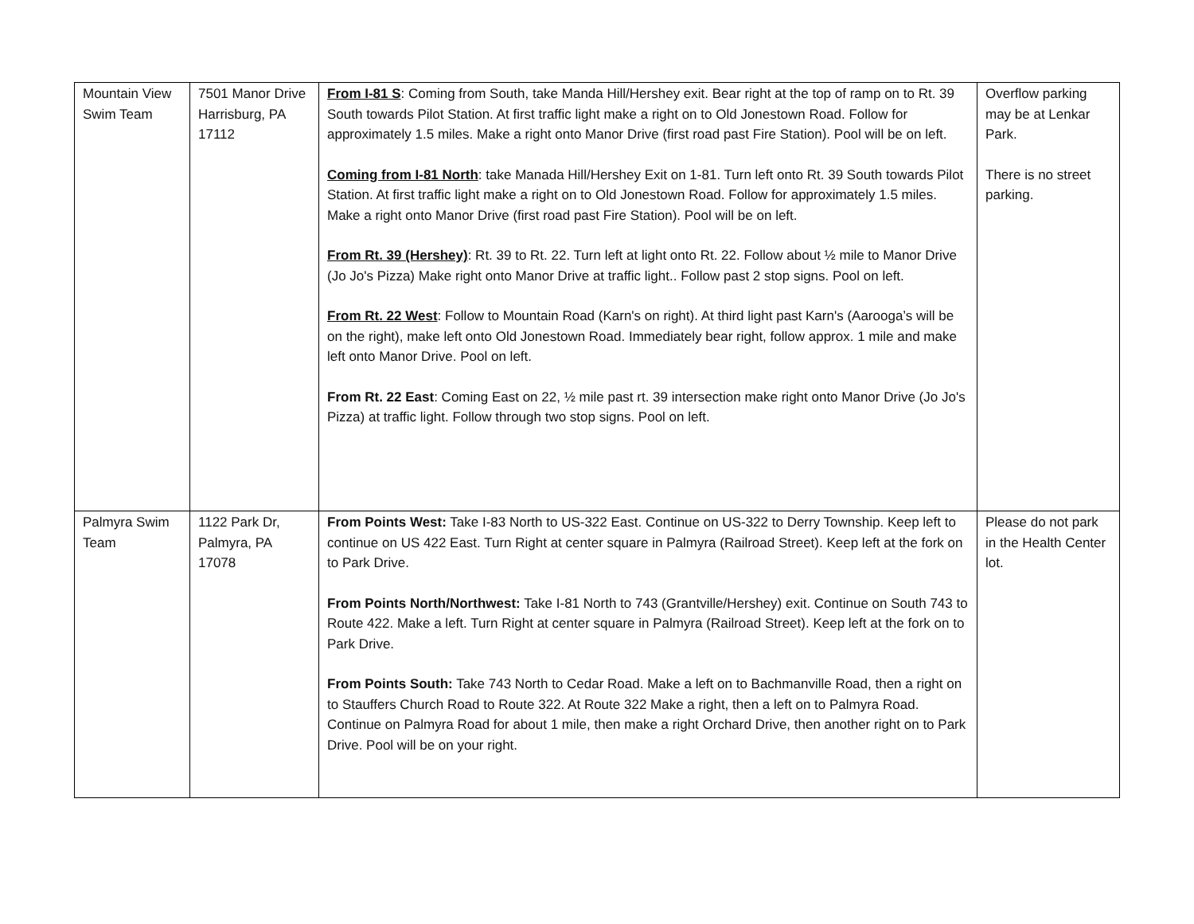| Mountain View Swim Team | 7501 Manor Drive Harrisburg, PA 17112 | From I-81 S : Coming from South, take Manda Hill/Hershey exit. Bear right at the top of ramp on to Rt. 39 South towards Pilot Station. At first traffic light make a right on to Old Jonestown Road. Follow for approximately 1.5 miles. Make a right onto Manor Drive (first road past Fire Station). Pool will be on left. Coming from I-81 North : take Manada Hill/Hershey Exit on 1-81. Turn left onto Rt. 39 South towards Pilot Station. At first traffic light make a right on to Old Jonestown Road. Follow for approximately 1.5 miles. Make a right onto Manor Drive (first road past Fire Station). Pool will be on left. From Rt. 39 (Hershey) : Rt. 39 to Rt. 22. Turn left at light onto Rt. 22. Follow about ½ mile to Manor Drive (Jo Jo's Pizza) Make right onto Manor Drive at traffic light.. Follow past 2 stop signs. Pool on left. From Rt. 22 West : Follow to Mountain Road (Karn's on right). At third light past Karn's (Aarooga’s will be on the right), make left onto Old Jonestown Road. Immediately bear right, follow approx. 1 mile and make left onto Manor Drive. Pool on left. From Rt. 22 East : Coming East on 22, ½ mile past rt. 39 intersection make right onto Manor Drive (Jo Jo's Pizza) at traffic light. Follow through two stop signs. Pool on left. | Overflow parking may be at Lenkar Park. There is no street parking. |
| Palmyra Swim Team | 1122 Park Dr, Palmyra, PA 17078 | From Points West: Take I-83 North to US-322 East. Continue on US-322 to Derry Township. Keep left to continue on US 422 East. Turn Right at center square in Palmyra (Railroad Street). Keep left at the fork on to Park Drive. From Points North/Northwest: Take I-81 North to 743 (Grantville/Hershey) exit. Continue on South 743 to Route 422. Make a left. Turn Right at center square in Palmyra (Railroad Street). Keep left at the fork on to Park Drive. From Points South: Take 743 North to Cedar Road. Make a left on to Bachmanville Road, then a right on to Stauffers Church Road to Route 322. At Route 322 Make a right, then a left on to Palmyra Road. Continue on Palmyra Road for about 1 mile, then make a right Orchard Drive, then another right on to Park Drive. Pool will be on your right. | Please do not park in the Health Center lot. |